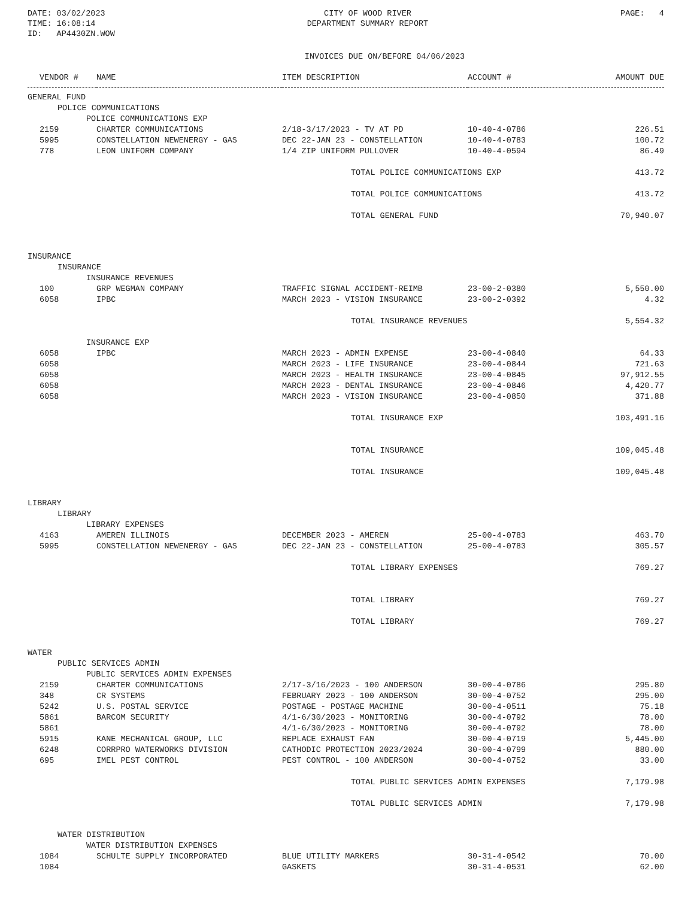DATE: 03/02/2023
TIME: 16:08:14
ID: AP4430ZN.WOW
CITY OF WOOD RIVER
DEPARTMENT SUMMARY REPORT
PAGE: 4
INVOICES DUE ON/BEFORE 04/06/2023
| VENDOR # | NAME | ITEM DESCRIPTION | ACCOUNT # | AMOUNT DUE |
| --- | --- | --- | --- | --- |
| GENERAL FUND | | | | |
| POLICE COMMUNICATIONS | | | | |
| POLICE COMMUNICATIONS EXP | | | | |
| 2159 | CHARTER COMMUNICATIONS | 2/18-3/17/2023 - TV AT PD | 10-40-4-0786 | 226.51 |
| 5995 | CONSTELLATION NEWENERGY - GAS | DEC 22-JAN 23 - CONSTELLATION | 10-40-4-0783 | 100.72 |
| 778 | LEON UNIFORM COMPANY | 1/4 ZIP UNIFORM PULLOVER | 10-40-4-0594 | 86.49 |
| | | TOTAL POLICE COMMUNICATIONS EXP | | 413.72 |
| | | TOTAL POLICE COMMUNICATIONS | | 413.72 |
| | | TOTAL GENERAL FUND | | 70,940.07 |
| INSURANCE | | | | |
| INSURANCE | | | | |
| INSURANCE REVENUES | | | | |
| 100 | GRP WEGMAN COMPANY | TRAFFIC SIGNAL ACCIDENT-REIMB | 23-00-2-0380 | 5,550.00 |
| 6058 | IPBC | MARCH 2023 - VISION INSURANCE | 23-00-2-0392 | 4.32 |
| | | TOTAL INSURANCE REVENUES | | 5,554.32 |
| INSURANCE EXP | | | | |
| 6058 | IPBC | MARCH 2023 - ADMIN EXPENSE | 23-00-4-0840 | 64.33 |
| 6058 | | MARCH 2023 - LIFE INSURANCE | 23-00-4-0844 | 721.63 |
| 6058 | | MARCH 2023 - HEALTH INSURANCE | 23-00-4-0845 | 97,912.55 |
| 6058 | | MARCH 2023 - DENTAL INSURANCE | 23-00-4-0846 | 4,420.77 |
| 6058 | | MARCH 2023 - VISION INSURANCE | 23-00-4-0850 | 371.88 |
| | | TOTAL INSURANCE EXP | | 103,491.16 |
| | | TOTAL INSURANCE | | 109,045.48 |
| | | TOTAL INSURANCE | | 109,045.48 |
| LIBRARY | | | | |
| LIBRARY | | | | |
| LIBRARY EXPENSES | | | | |
| 4163 | AMEREN ILLINOIS | DECEMBER 2023 - AMEREN | 25-00-4-0783 | 463.70 |
| 5995 | CONSTELLATION NEWENERGY - GAS | DEC 22-JAN 23 - CONSTELLATION | 25-00-4-0783 | 305.57 |
| | | TOTAL LIBRARY EXPENSES | | 769.27 |
| | | TOTAL LIBRARY | | 769.27 |
| | | TOTAL LIBRARY | | 769.27 |
| WATER | | | | |
| PUBLIC SERVICES ADMIN | | | | |
| PUBLIC SERVICES ADMIN EXPENSES | | | | |
| 2159 | CHARTER COMMUNICATIONS | 2/17-3/16/2023 - 100 ANDERSON | 30-00-4-0786 | 295.80 |
| 348 | CR SYSTEMS | FEBRUARY 2023 - 100 ANDERSON | 30-00-4-0752 | 295.00 |
| 5242 | U.S. POSTAL SERVICE | POSTAGE - POSTAGE MACHINE | 30-00-4-0511 | 75.18 |
| 5861 | BARCOM SECURITY | 4/1-6/30/2023 - MONITORING | 30-00-4-0792 | 78.00 |
| 5861 | | 4/1-6/30/2023 - MONITORING | 30-00-4-0792 | 78.00 |
| 5915 | KANE MECHANICAL GROUP, LLC | REPLACE EXHAUST FAN | 30-00-4-0719 | 5,445.00 |
| 6248 | CORRPRO WATERWORKS DIVISION | CATHODIC PROTECTION 2023/2024 | 30-00-4-0799 | 880.00 |
| 695 | IMEL PEST CONTROL | PEST CONTROL - 100 ANDERSON | 30-00-4-0752 | 33.00 |
| | | TOTAL PUBLIC SERVICES ADMIN EXPENSES | | 7,179.98 |
| | | TOTAL PUBLIC SERVICES ADMIN | | 7,179.98 |
| WATER DISTRIBUTION | | | | |
| WATER DISTRIBUTION EXPENSES | | | | |
| 1084 | SCHULTE SUPPLY INCORPORATED | BLUE UTILITY MARKERS | 30-31-4-0542 | 70.00 |
| 1084 | | GASKETS | 30-31-4-0531 | 62.00 |